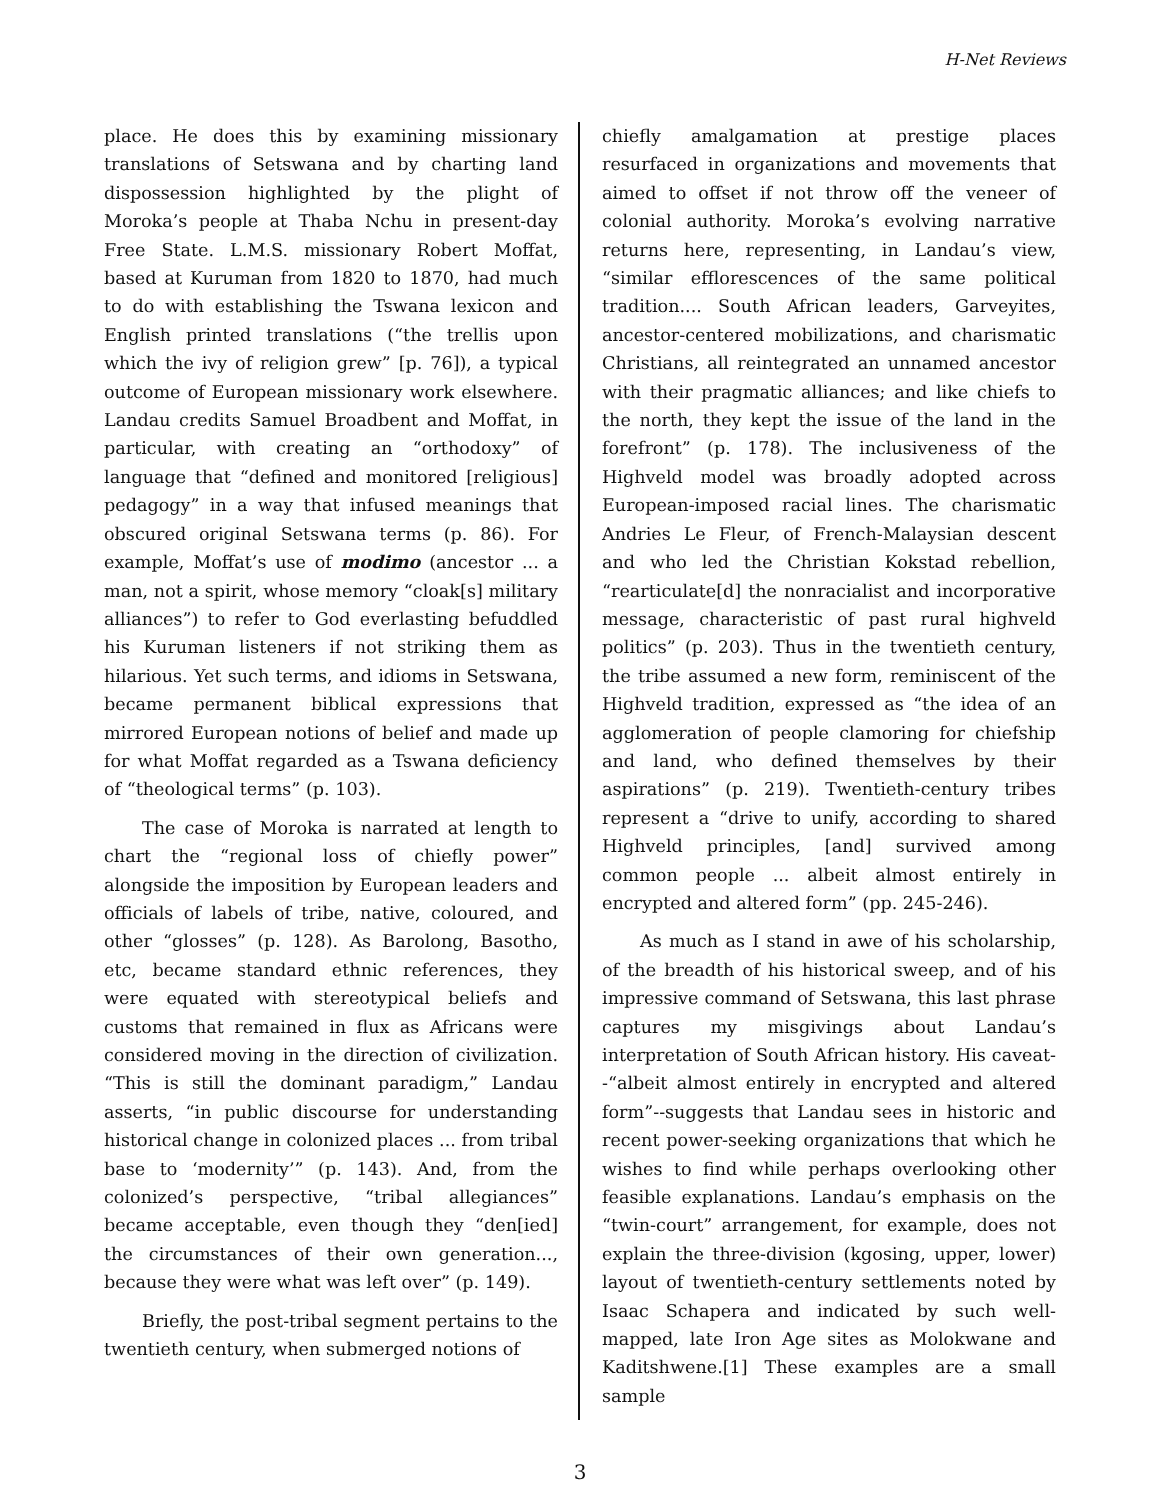H-Net Reviews
place. He does this by examining missionary translations of Setswana and by charting land dispossession highlighted by the plight of Moroka’s people at Thaba Nchu in present-day Free State. L.M.S. missionary Robert Moffat, based at Kuruman from 1820 to 1870, had much to do with establishing the Tswana lexicon and English printed translations (“the trellis upon which the ivy of religion grew” [p. 76]), a typical outcome of European missionary work elsewhere. Landau credits Samuel Broadbent and Moffat, in particular, with creating an “orthodoxy” of language that “defined and monitored [religious] pedagogy” in a way that infused meanings that obscured original Setswana terms (p. 86). For example, Moffat’s use of modimo (ancestor ... a man, not a spirit, whose memory “cloak[s] military alliances”) to refer to God everlasting befuddled his Kuruman listeners if not striking them as hilarious. Yet such terms, and idioms in Setswana, became permanent biblical expressions that mirrored European notions of belief and made up for what Moffat regarded as a Tswana deficiency of “theological terms” (p. 103).
The case of Moroka is narrated at length to chart the “regional loss of chiefly power” alongside the imposition by European leaders and officials of labels of tribe, native, coloured, and other “glosses” (p. 128). As Barolong, Basotho, etc, became standard ethnic references, they were equated with stereotypical beliefs and customs that remained in flux as Africans were considered moving in the direction of civilization. “This is still the dominant paradigm,” Landau asserts, “in public discourse for understanding historical change in colonized places ... from tribal base to ‘modernity’” (p. 143). And, from the colonized’s perspective, “tribal allegiances” became acceptable, even though they “den[ied] the circumstances of their own generation..., because they were what was left over” (p. 149).
Briefly, the post-tribal segment pertains to the twentieth century, when submerged notions of
chiefly amalgamation at prestige places resurfaced in organizations and movements that aimed to offset if not throw off the veneer of colonial authority. Moroka’s evolving narrative returns here, representing, in Landau’s view, “similar efflorescences of the same political tradition.... South African leaders, Garveyites, ancestor-centered mobilizations, and charismatic Christians, all reintegrated an unnamed ancestor with their pragmatic alliances; and like chiefs to the north, they kept the issue of the land in the forefront” (p. 178). The inclusiveness of the Highveld model was broadly adopted across European-imposed racial lines. The charismatic Andries Le Fleur, of French-Malaysian descent and who led the Christian Kokstad rebellion, “rearticulate[d] the nonracialist and incorporative message, characteristic of past rural highveld politics” (p. 203). Thus in the twentieth century, the tribe assumed a new form, reminiscent of the Highveld tradition, expressed as “the idea of an agglomeration of people clamoring for chiefship and land, who defined themselves by their aspirations” (p. 219). Twentieth-century tribes represent a “drive to unify, according to shared Highveld principles, [and] survived among common people ... albeit almost entirely in encrypted and altered form” (pp. 245-246).
As much as I stand in awe of his scholarship, of the breadth of his historical sweep, and of his impressive command of Setswana, this last phrase captures my misgivings about Landau’s interpretation of South African history. His caveat--“albeit almost entirely in encrypted and altered form”--suggests that Landau sees in historic and recent power-seeking organizations that which he wishes to find while perhaps overlooking other feasible explanations. Landau’s emphasis on the “twin-court” arrangement, for example, does not explain the three-division (kgosing, upper, lower) layout of twentieth-century settlements noted by Isaac Schapera and indicated by such well-mapped, late Iron Age sites as Molokwane and Kaditshwene.[1] These examples are a small sample
3